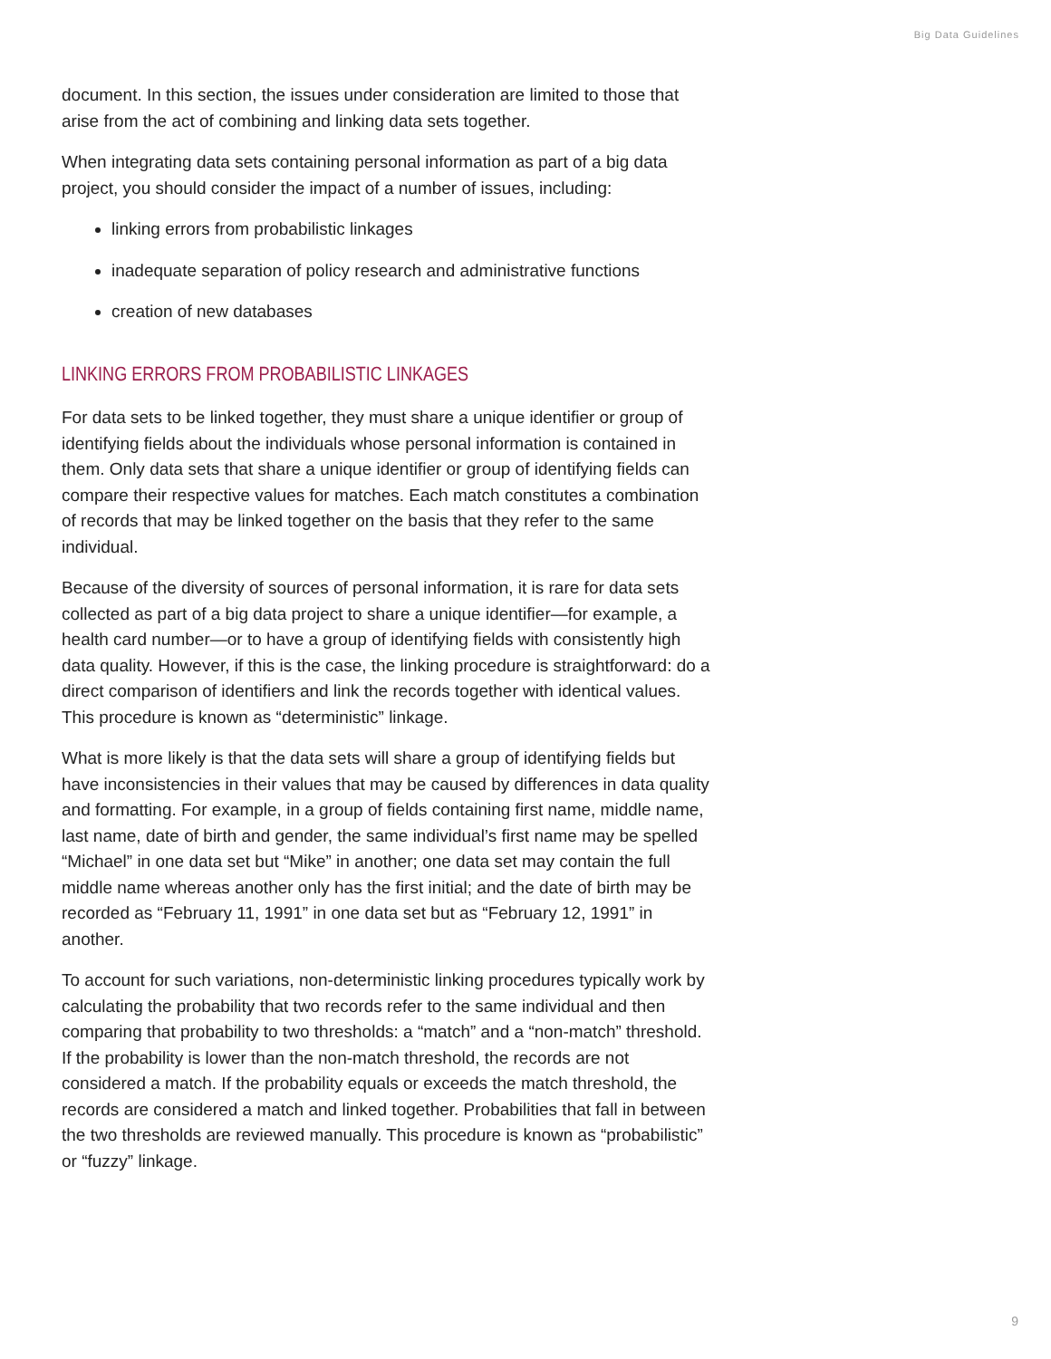Big Data Guidelines
document. In this section, the issues under consideration are limited to those that arise from the act of combining and linking data sets together.
When integrating data sets containing personal information as part of a big data project, you should consider the impact of a number of issues, including:
linking errors from probabilistic linkages
inadequate separation of policy research and administrative functions
creation of new databases
LINKING ERRORS FROM PROBABILISTIC LINKAGES
For data sets to be linked together, they must share a unique identifier or group of identifying fields about the individuals whose personal information is contained in them. Only data sets that share a unique identifier or group of identifying fields can compare their respective values for matches. Each match constitutes a combination of records that may be linked together on the basis that they refer to the same individual.
Because of the diversity of sources of personal information, it is rare for data sets collected as part of a big data project to share a unique identifier—for example, a health card number—or to have a group of identifying fields with consistently high data quality. However, if this is the case, the linking procedure is straightforward: do a direct comparison of identifiers and link the records together with identical values. This procedure is known as “deterministic” linkage.
What is more likely is that the data sets will share a group of identifying fields but have inconsistencies in their values that may be caused by differences in data quality and formatting. For example, in a group of fields containing first name, middle name, last name, date of birth and gender, the same individual’s first name may be spelled “Michael” in one data set but “Mike” in another; one data set may contain the full middle name whereas another only has the first initial; and the date of birth may be recorded as “February 11, 1991” in one data set but as “February 12, 1991” in another.
To account for such variations, non-deterministic linking procedures typically work by calculating the probability that two records refer to the same individual and then comparing that probability to two thresholds: a “match” and a “non-match” threshold. If the probability is lower than the non-match threshold, the records are not considered a match. If the probability equals or exceeds the match threshold, the records are considered a match and linked together. Probabilities that fall in between the two thresholds are reviewed manually. This procedure is known as “probabilistic” or “fuzzy” linkage.
9